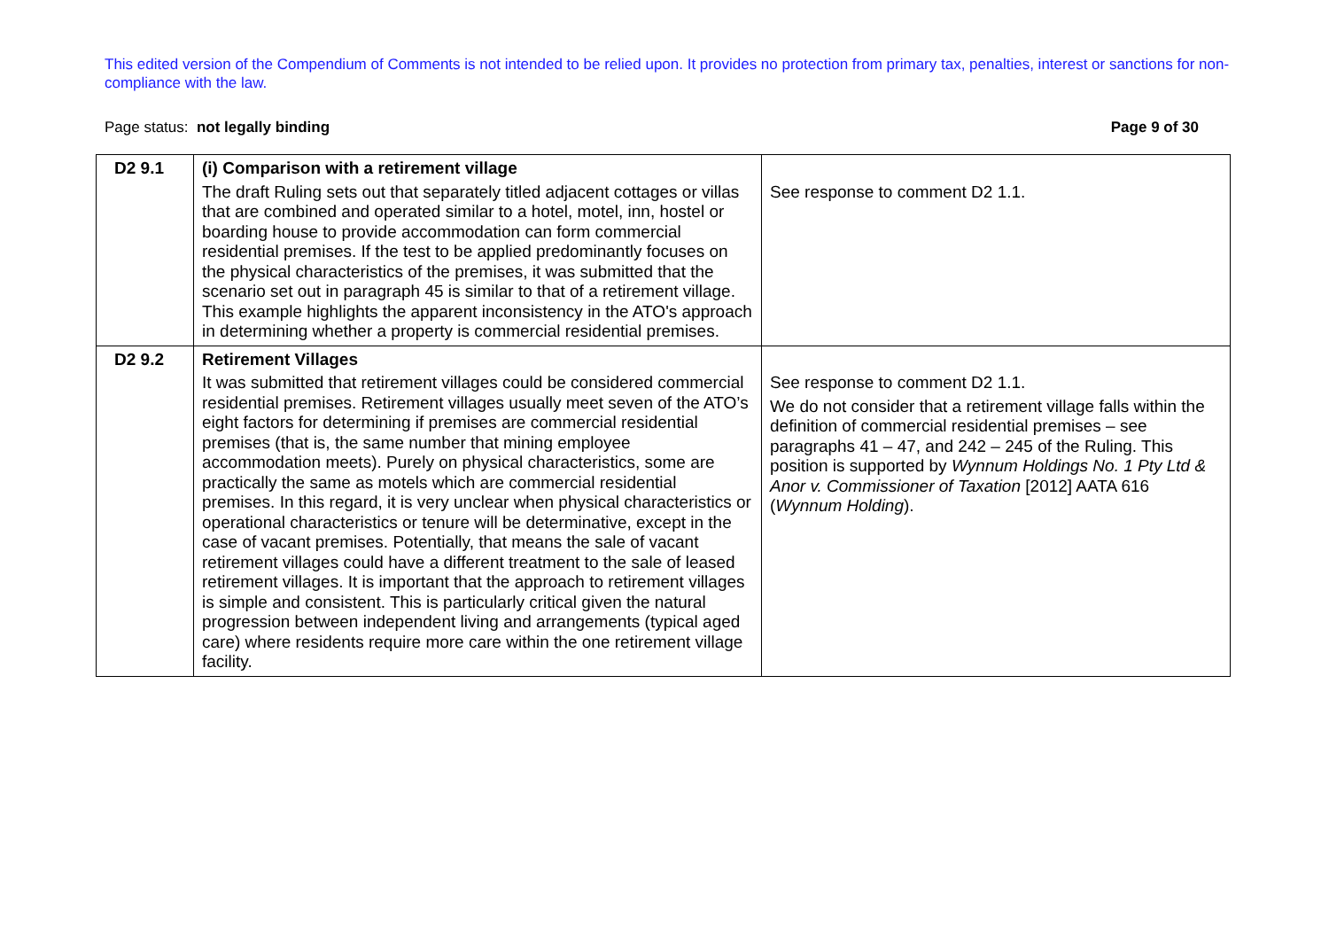This edited version of the Compendium of Comments is not intended to be relied upon. It provides no protection from primary tax, penalties, interest or sanctions for non-compliance with the law.
Page status: not legally binding Page 9 of 30
| D2 9.1 | (i) Comparison with a retirement village The draft Ruling sets out that separately titled adjacent cottages or villas that are combined and operated similar to a hotel, motel, inn, hostel or boarding house to provide accommodation can form commercial residential premises. If the test to be applied predominantly focuses on the physical characteristics of the premises, it was submitted that the scenario set out in paragraph 45 is similar to that of a retirement village. This example highlights the apparent inconsistency in the ATO's approach in determining whether a property is commercial residential premises. | See response to comment D2 1.1. |
| D2 9.2 | Retirement Villages It was submitted that retirement villages could be considered commercial residential premises. Retirement villages usually meet seven of the ATO’s eight factors for determining if premises are commercial residential premises (that is, the same number that mining employee accommodation meets). Purely on physical characteristics, some are practically the same as motels which are commercial residential premises. In this regard, it is very unclear when physical characteristics or operational characteristics or tenure will be determinative, except in the case of vacant premises. Potentially, that means the sale of vacant retirement villages could have a different treatment to the sale of leased retirement villages. It is important that the approach to retirement villages is simple and consistent. This is particularly critical given the natural progression between independent living and arrangements (typical aged care) where residents require more care within the one retirement village facility. | See response to comment D2 1.1. We do not consider that a retirement village falls within the definition of commercial residential premises – see paragraphs 41 – 47, and 242 – 245 of the Ruling. This position is supported by Wynnum Holdings No. 1 Pty Ltd & Anor v. Commissioner of Taxation [2012] AATA 616 ( Wynnum Holding ). |